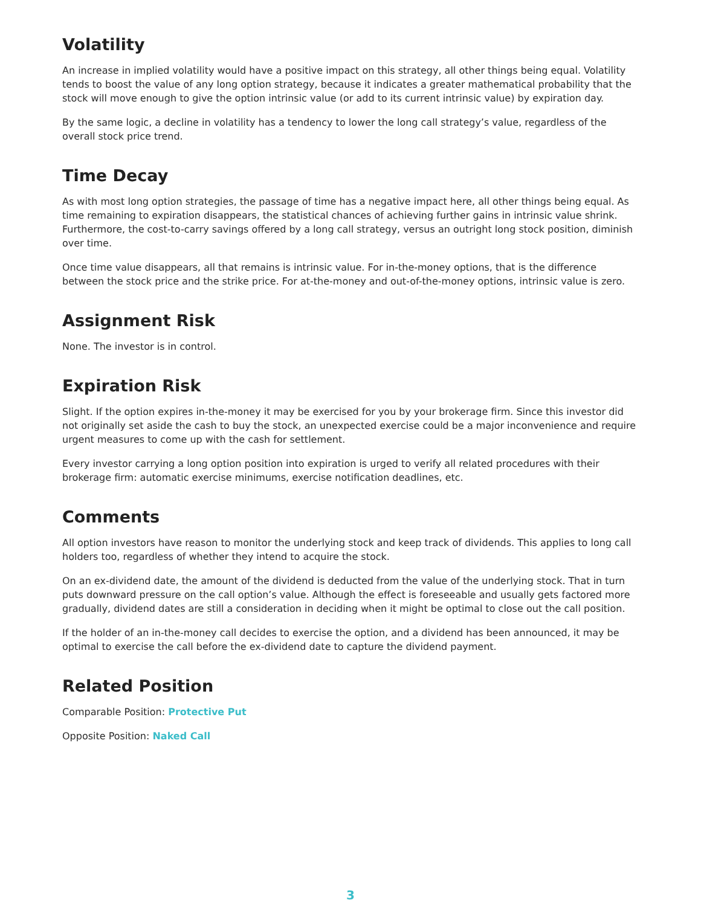Volatility
An increase in implied volatility would have a positive impact on this strategy, all other things being equal. Volatility tends to boost the value of any long option strategy, because it indicates a greater mathematical probability that the stock will move enough to give the option intrinsic value (or add to its current intrinsic value) by expiration day.
By the same logic, a decline in volatility has a tendency to lower the long call strategy’s value, regardless of the overall stock price trend.
Time Decay
As with most long option strategies, the passage of time has a negative impact here, all other things being equal. As time remaining to expiration disappears, the statistical chances of achieving further gains in intrinsic value shrink. Furthermore, the cost-to-carry savings offered by a long call strategy, versus an outright long stock position, diminish over time.
Once time value disappears, all that remains is intrinsic value. For in-the-money options, that is the difference between the stock price and the strike price. For at-the-money and out-of-the-money options, intrinsic value is zero.
Assignment Risk
None. The investor is in control.
Expiration Risk
Slight. If the option expires in-the-money it may be exercised for you by your brokerage firm. Since this investor did not originally set aside the cash to buy the stock, an unexpected exercise could be a major inconvenience and require urgent measures to come up with the cash for settlement.
Every investor carrying a long option position into expiration is urged to verify all related procedures with their brokerage firm: automatic exercise minimums, exercise notification deadlines, etc.
Comments
All option investors have reason to monitor the underlying stock and keep track of dividends. This applies to long call holders too, regardless of whether they intend to acquire the stock.
On an ex-dividend date, the amount of the dividend is deducted from the value of the underlying stock. That in turn puts downward pressure on the call option’s value. Although the effect is foreseeable and usually gets factored more gradually, dividend dates are still a consideration in deciding when it might be optimal to close out the call position.
If the holder of an in-the-money call decides to exercise the option, and a dividend has been announced, it may be optimal to exercise the call before the ex-dividend date to capture the dividend payment.
Related Position
Comparable Position: Protective Put
Opposite Position: Naked Call
3